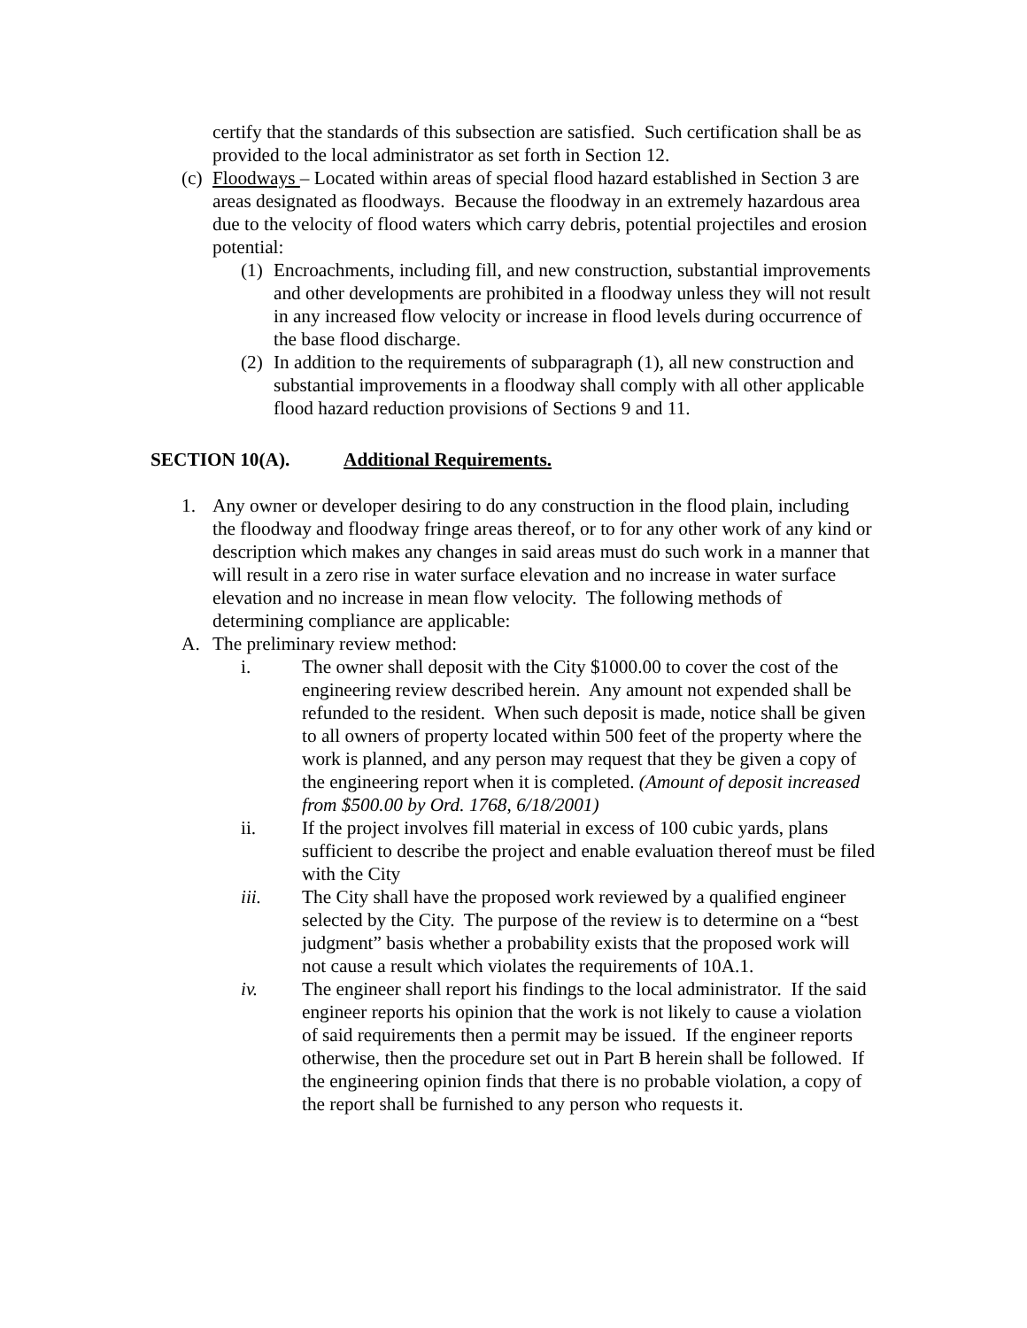certify that the standards of this subsection are satisfied. Such certification shall be as provided to the local administrator as set forth in Section 12.
(c)
Floodways – Located within areas of special flood hazard established in Section 3 are areas designated as floodways. Because the floodway in an extremely hazardous area due to the velocity of flood waters which carry debris, potential projectiles and erosion potential:
(1)
Encroachments, including fill, and new construction, substantial improvements and other developments are prohibited in a floodway unless they will not result in any increased flow velocity or increase in flood levels during occurrence of the base flood discharge.
(2)
In addition to the requirements of subparagraph (1), all new construction and substantial improvements in a floodway shall comply with all other applicable flood hazard reduction provisions of Sections 9 and 11.
SECTION 10(A). Additional Requirements.
1. Any owner or developer desiring to do any construction in the flood plain, including the floodway and floodway fringe areas thereof, or to for any other work of any kind or description which makes any changes in said areas must do such work in a manner that will result in a zero rise in water surface elevation and no increase in water surface elevation and no increase in mean flow velocity. The following methods of determining compliance are applicable:
A. The preliminary review method:
i. The owner shall deposit with the City $1000.00 to cover the cost of the engineering review described herein. Any amount not expended shall be refunded to the resident. When such deposit is made, notice shall be given to all owners of property located within 500 feet of the property where the work is planned, and any person may request that they be given a copy of the engineering report when it is completed. (Amount of deposit increased from $500.00 by Ord. 1768, 6/18/2001)
ii. If the project involves fill material in excess of 100 cubic yards, plans sufficient to describe the project and enable evaluation thereof must be filed with the City
iii. The City shall have the proposed work reviewed by a qualified engineer selected by the City. The purpose of the review is to determine on a “best judgment” basis whether a probability exists that the proposed work will not cause a result which violates the requirements of 10A.1.
iv. The engineer shall report his findings to the local administrator. If the said engineer reports his opinion that the work is not likely to cause a violation of said requirements then a permit may be issued. If the engineer reports otherwise, then the procedure set out in Part B herein shall be followed. If the engineering opinion finds that there is no probable violation, a copy of the report shall be furnished to any person who requests it.